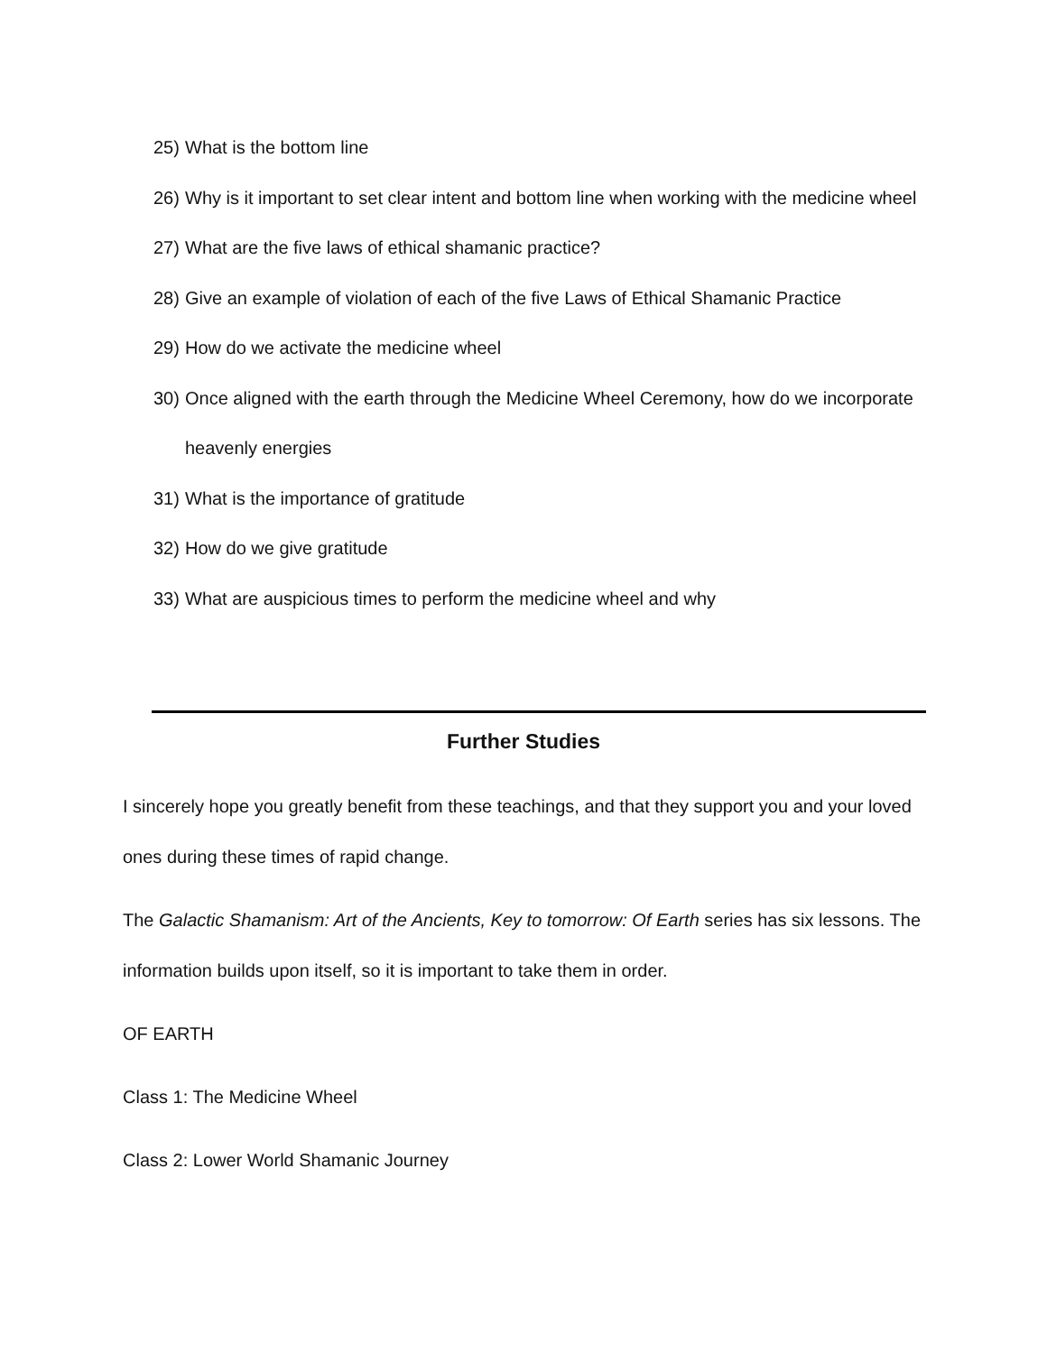25) What is the bottom line
26) Why is it important to set clear intent and bottom line when working with the medicine wheel
27) What are the five laws of ethical shamanic practice?
28) Give an example of violation of each of the five Laws of Ethical Shamanic Practice
29) How do we activate the medicine wheel
30) Once aligned with the earth through the Medicine Wheel Ceremony, how do we incorporate heavenly energies
31) What is the importance of gratitude
32) How do we give gratitude
33) What are auspicious times to perform the medicine wheel and why
Further Studies
I sincerely hope you greatly benefit from these teachings, and that they support you and your loved ones during these times of rapid change.
The Galactic Shamanism: Art of the Ancients, Key to tomorrow: Of Earth series has six lessons. The information builds upon itself, so it is important to take them in order.
OF EARTH
Class 1: The Medicine Wheel
Class 2: Lower World Shamanic Journey